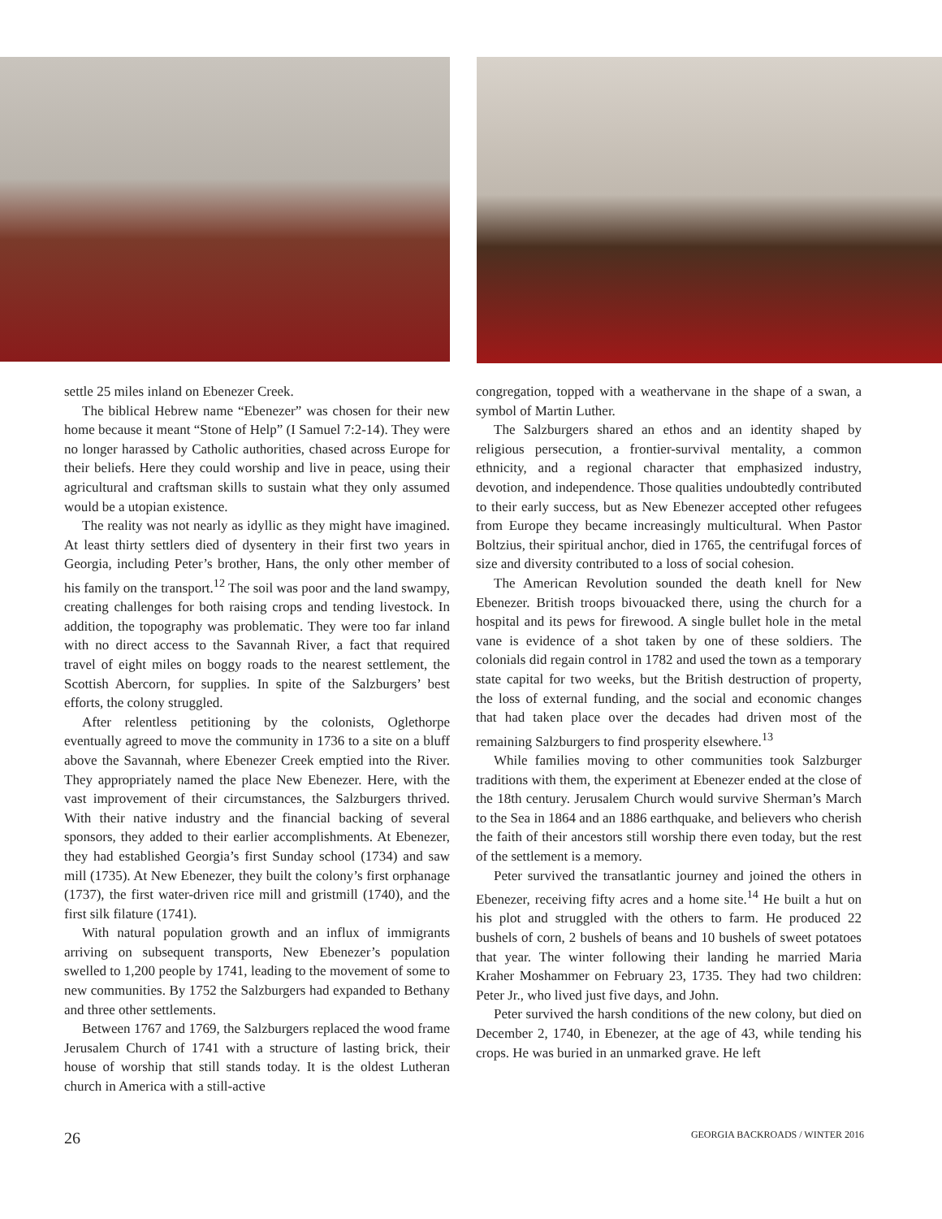settle 25 miles inland on Ebenezer Creek.
The biblical Hebrew name “Ebenezer” was chosen for their new home because it meant “Stone of Help” (I Samuel 7:2-14). They were no longer harassed by Catholic authorities, chased across Europe for their beliefs. Here they could worship and live in peace, using their agricultural and craftsman skills to sustain what they only assumed would be a utopian existence.
The reality was not nearly as idyllic as they might have imagined. At least thirty settlers died of dysentery in their first two years in Georgia, including Peter’s brother, Hans, the only other member of his family on the transport.<sup>12</sup> The soil was poor and the land swampy, creating challenges for both raising crops and tending livestock. In addition, the topography was problematic. They were too far inland with no direct access to the Savannah River, a fact that required travel of eight miles on boggy roads to the nearest settlement, the Scottish Abercorn, for supplies. In spite of the Salzburgers’ best efforts, the colony struggled.
After relentless petitioning by the colonists, Oglethorpe eventually agreed to move the community in 1736 to a site on a bluff above the Savannah, where Ebenezer Creek emptied into the River. They appropriately named the place New Ebenezer. Here, with the vast improvement of their circumstances, the Salzburgers thrived. With their native industry and the financial backing of several sponsors, they added to their earlier accomplishments. At Ebenezer, they had established Georgia’s first Sunday school (1734) and saw mill (1735). At New Ebenezer, they built the colony’s first orphanage (1737), the first water-driven rice mill and gristmill (1740), and the first silk filature (1741).
With natural population growth and an influx of immigrants arriving on subsequent transports, New Ebenezer’s population swelled to 1,200 people by 1741, leading to the movement of some to new communities. By 1752 the Salzburgers had expanded to Bethany and three other settlements.
Between 1767 and 1769, the Salzburgers replaced the wood frame Jerusalem Church of 1741 with a structure of lasting brick, their house of worship that still stands today. It is the oldest Lutheran church in America with a still-active
congregation, topped with a weathervane in the shape of a swan, a symbol of Martin Luther.
The Salzburgers shared an ethos and an identity shaped by religious persecution, a frontier-survival mentality, a common ethnicity, and a regional character that emphasized industry, devotion, and independence. Those qualities undoubtedly contributed to their early success, but as New Ebenezer accepted other refugees from Europe they became increasingly multicultural. When Pastor Boltzius, their spiritual anchor, died in 1765, the centrifugal forces of size and diversity contributed to a loss of social cohesion.
The American Revolution sounded the death knell for New Ebenezer. British troops bivouacked there, using the church for a hospital and its pews for firewood. A single bullet hole in the metal vane is evidence of a shot taken by one of these soldiers. The colonials did regain control in 1782 and used the town as a temporary state capital for two weeks, but the British destruction of property, the loss of external funding, and the social and economic changes that had taken place over the decades had driven most of the remaining Salzburgers to find prosperity elsewhere.<sup>13</sup>
While families moving to other communities took Salzburger traditions with them, the experiment at Ebenezer ended at the close of the 18th century. Jerusalem Church would survive Sherman’s March to the Sea in 1864 and an 1886 earthquake, and believers who cherish the faith of their ancestors still worship there even today, but the rest of the settlement is a memory.
Peter survived the transatlantic journey and joined the others in Ebenezer, receiving fifty acres and a home site.<sup>14</sup> He built a hut on his plot and struggled with the others to farm. He produced 22 bushels of corn, 2 bushels of beans and 10 bushels of sweet potatoes that year. The winter following their landing he married Maria Kraher Moshammer on February 23, 1735. They had two children: Peter Jr., who lived just five days, and John.
Peter survived the harsh conditions of the new colony, but died on December 2, 1740, in Ebenezer, at the age of 43, while tending his crops. He was buried in an unmarked grave. He left
26 GEORGIA BACKROADS / WINTER 2016